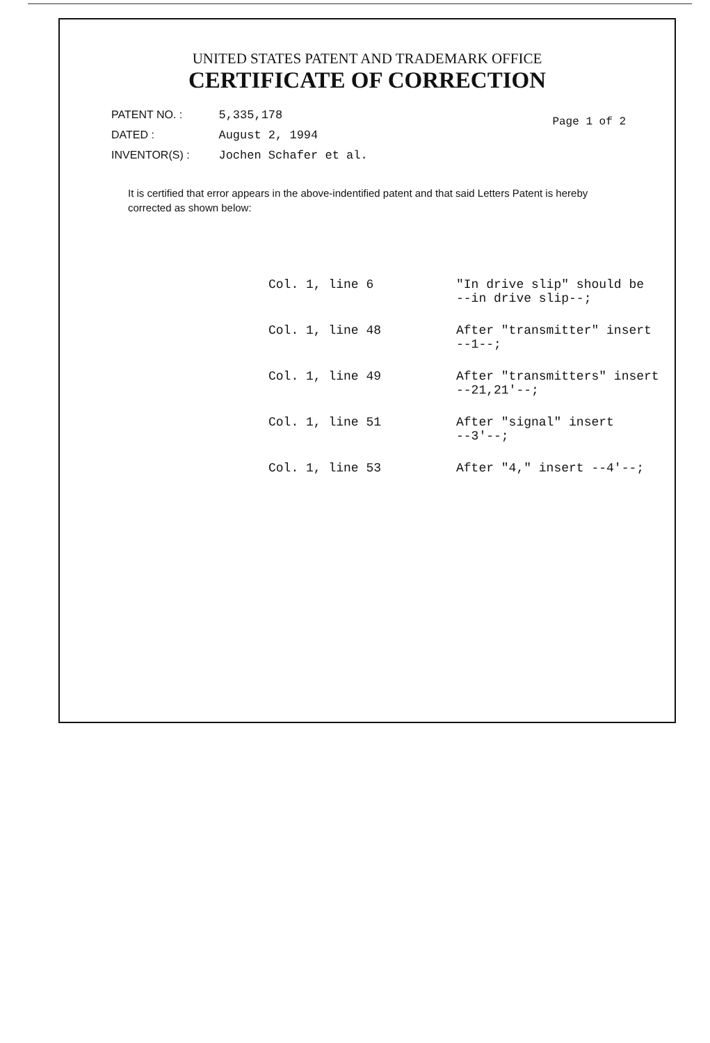UNITED STATES PATENT AND TRADEMARK OFFICE
CERTIFICATE OF CORRECTION
PATENT NO. : 5,335,178
DATED : August 2, 1994
INVENTOR(S) : Jochen Schafer et al.
Page 1 of 2
It is certified that error appears in the above-indentified patent and that said Letters Patent is hereby corrected as shown below:
Col. 1, line 6 "In drive slip" should be
--in drive slip--;
Col. 1, line 48 After "transmitter" insert
--1--;
Col. 1, line 49 After "transmitters" insert
--21,21'--;
Col. 1, line 51 After "signal" insert
--3'--;
Col. 1, line 53 After "4," insert --4'--;